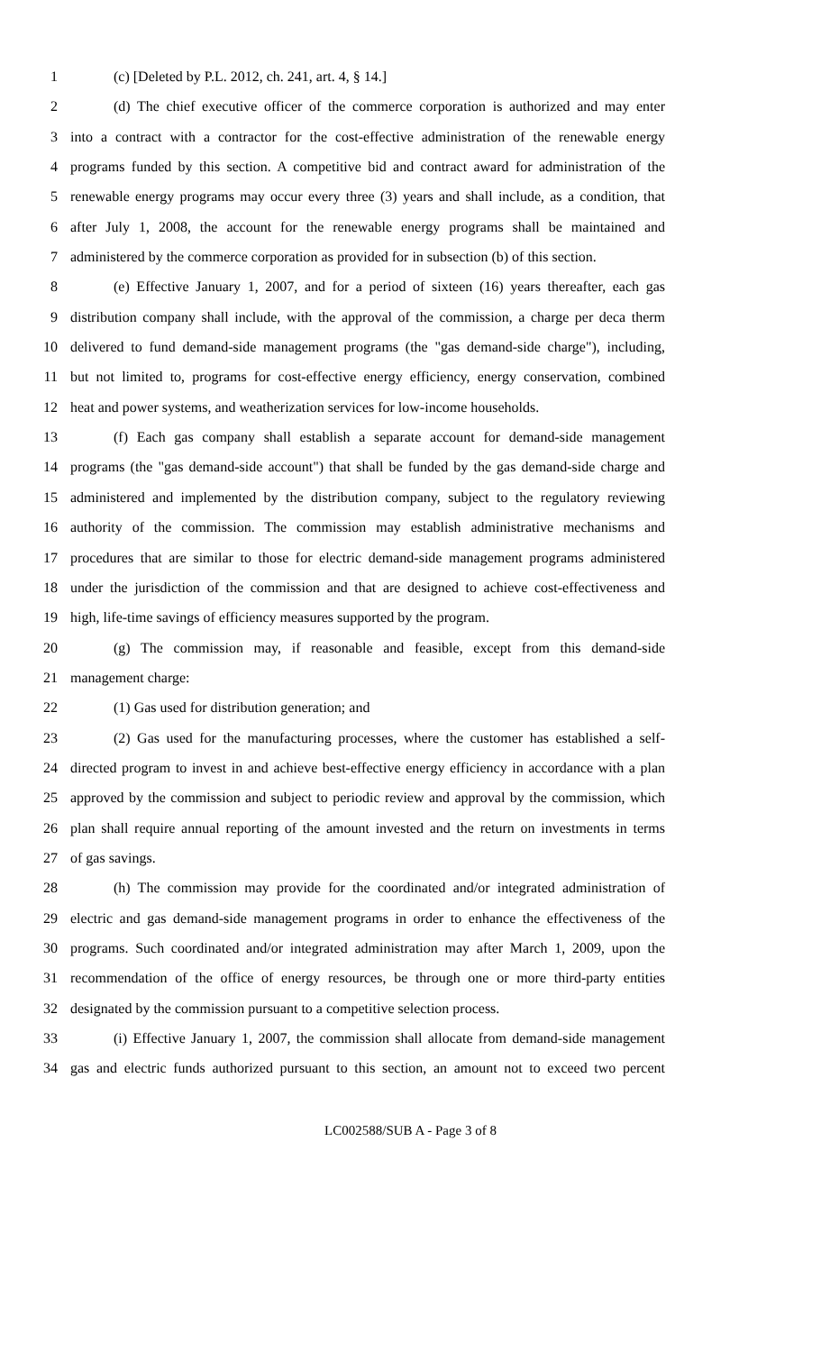1 (c) [Deleted by P.L. 2012, ch. 241, art. 4, § 14.]
2 (d) The chief executive officer of the commerce corporation is authorized and may enter
3 into a contract with a contractor for the cost-effective administration of the renewable energy
4 programs funded by this section. A competitive bid and contract award for administration of the
5 renewable energy programs may occur every three (3) years and shall include, as a condition, that
6 after July 1, 2008, the account for the renewable energy programs shall be maintained and
7 administered by the commerce corporation as provided for in subsection (b) of this section.
8 (e) Effective January 1, 2007, and for a period of sixteen (16) years thereafter, each gas
9 distribution company shall include, with the approval of the commission, a charge per deca therm
10 delivered to fund demand-side management programs (the "gas demand-side charge"), including,
11 but not limited to, programs for cost-effective energy efficiency, energy conservation, combined
12 heat and power systems, and weatherization services for low-income households.
13 (f) Each gas company shall establish a separate account for demand-side management
14 programs (the "gas demand-side account") that shall be funded by the gas demand-side charge and
15 administered and implemented by the distribution company, subject to the regulatory reviewing
16 authority of the commission. The commission may establish administrative mechanisms and
17 procedures that are similar to those for electric demand-side management programs administered
18 under the jurisdiction of the commission and that are designed to achieve cost-effectiveness and
19 high, life-time savings of efficiency measures supported by the program.
20 (g) The commission may, if reasonable and feasible, except from this demand-side
21 management charge:
22 (1) Gas used for distribution generation; and
23 (2) Gas used for the manufacturing processes, where the customer has established a self-
24 directed program to invest in and achieve best-effective energy efficiency in accordance with a plan
25 approved by the commission and subject to periodic review and approval by the commission, which
26 plan shall require annual reporting of the amount invested and the return on investments in terms
27 of gas savings.
28 (h) The commission may provide for the coordinated and/or integrated administration of
29 electric and gas demand-side management programs in order to enhance the effectiveness of the
30 programs. Such coordinated and/or integrated administration may after March 1, 2009, upon the
31 recommendation of the office of energy resources, be through one or more third-party entities
32 designated by the commission pursuant to a competitive selection process.
33 (i) Effective January 1, 2007, the commission shall allocate from demand-side management
34 gas and electric funds authorized pursuant to this section, an amount not to exceed two percent
LC002588/SUB A - Page 3 of 8